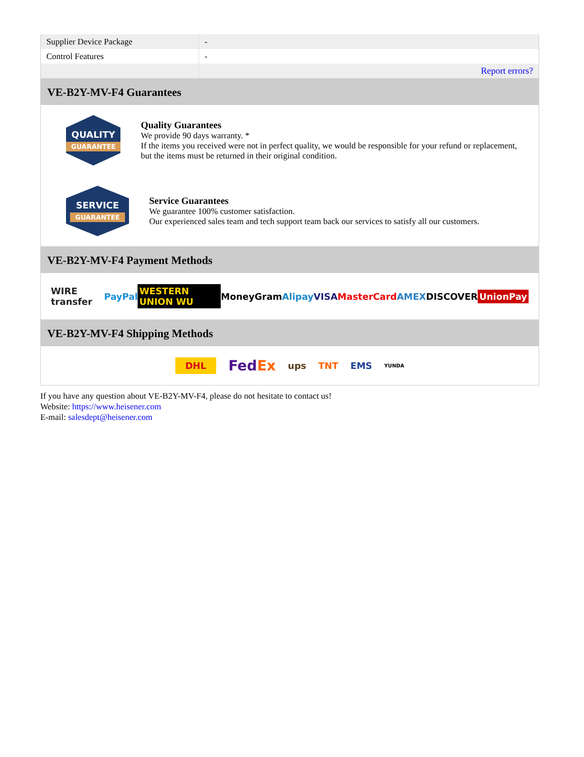| Supplier Device Package | - |
| Control Features | - |
| | Report errors? |
VE-B2Y-MV-F4 Guarantees
QUALITY
GUARANTEE
Quality Guarantees
We provide 90 days warranty. *
If the items you received were not in perfect quality, we would be responsible for your refund or replacement, but the items must be returned in their original condition.
SERVICE
GUARANTEE
Service Guarantees
We guarantee 100% customer satisfaction.
Our experienced sales team and tech support team back our services to satisfy all our customers.
VE-B2Y-MV-F4 Payment Methods
WIRE transfer PayPal WESTERN UNION WU MoneyGram Alipay VISA MasterCard AMEX DISCOVER UnionPay
VE-B2Y-MV-F4 Shipping Methods
DHL FedEx ups TNT EMS YUNDA
If you have any question about VE-B2Y-MV-F4, please do not hesitate to contact us!
Website: https://www.heisener.com
E-mail: salesdept@heisener.com